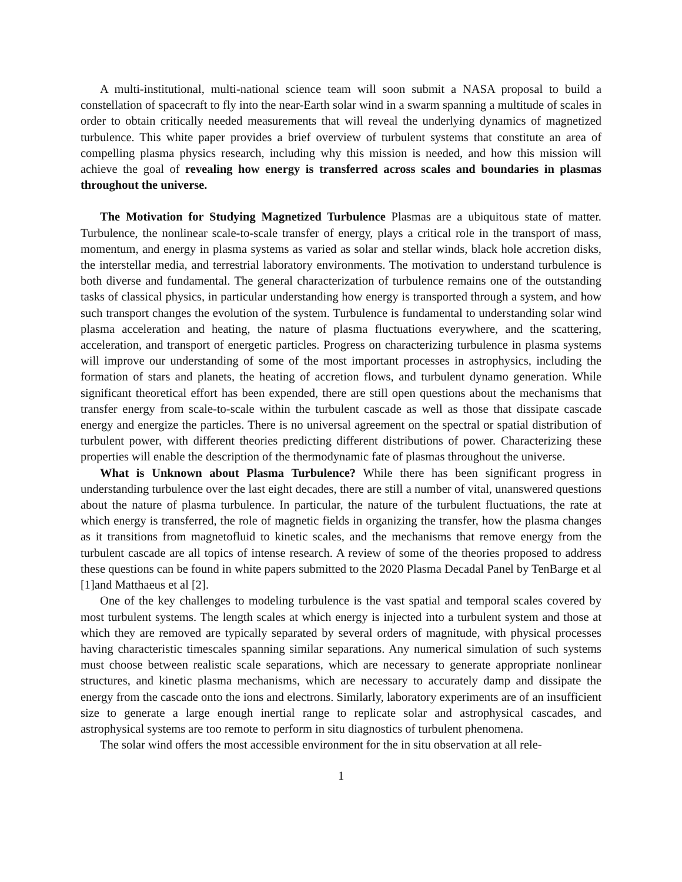A multi-institutional, multi-national science team will soon submit a NASA proposal to build a constellation of spacecraft to fly into the near-Earth solar wind in a swarm spanning a multitude of scales in order to obtain critically needed measurements that will reveal the underlying dynamics of magnetized turbulence. This white paper provides a brief overview of turbulent systems that constitute an area of compelling plasma physics research, including why this mission is needed, and how this mission will achieve the goal of revealing how energy is transferred across scales and boundaries in plasmas throughout the universe.
The Motivation for Studying Magnetized Turbulence Plasmas are a ubiquitous state of matter. Turbulence, the nonlinear scale-to-scale transfer of energy, plays a critical role in the transport of mass, momentum, and energy in plasma systems as varied as solar and stellar winds, black hole accretion disks, the interstellar media, and terrestrial laboratory environments. The motivation to understand turbulence is both diverse and fundamental. The general characterization of turbulence remains one of the outstanding tasks of classical physics, in particular understanding how energy is transported through a system, and how such transport changes the evolution of the system. Turbulence is fundamental to understanding solar wind plasma acceleration and heating, the nature of plasma fluctuations everywhere, and the scattering, acceleration, and transport of energetic particles. Progress on characterizing turbulence in plasma systems will improve our understanding of some of the most important processes in astrophysics, including the formation of stars and planets, the heating of accretion flows, and turbulent dynamo generation. While significant theoretical effort has been expended, there are still open questions about the mechanisms that transfer energy from scale-to-scale within the turbulent cascade as well as those that dissipate cascade energy and energize the particles. There is no universal agreement on the spectral or spatial distribution of turbulent power, with different theories predicting different distributions of power. Characterizing these properties will enable the description of the thermodynamic fate of plasmas throughout the universe.
What is Unknown about Plasma Turbulence? While there has been significant progress in understanding turbulence over the last eight decades, there are still a number of vital, unanswered questions about the nature of plasma turbulence. In particular, the nature of the turbulent fluctuations, the rate at which energy is transferred, the role of magnetic fields in organizing the transfer, how the plasma changes as it transitions from magnetofluid to kinetic scales, and the mechanisms that remove energy from the turbulent cascade are all topics of intense research. A review of some of the theories proposed to address these questions can be found in white papers submitted to the 2020 Plasma Decadal Panel by TenBarge et al [1]and Matthaeus et al [2].
One of the key challenges to modeling turbulence is the vast spatial and temporal scales covered by most turbulent systems. The length scales at which energy is injected into a turbulent system and those at which they are removed are typically separated by several orders of magnitude, with physical processes having characteristic timescales spanning similar separations. Any numerical simulation of such systems must choose between realistic scale separations, which are necessary to generate appropriate nonlinear structures, and kinetic plasma mechanisms, which are necessary to accurately damp and dissipate the energy from the cascade onto the ions and electrons. Similarly, laboratory experiments are of an insufficient size to generate a large enough inertial range to replicate solar and astrophysical cascades, and astrophysical systems are too remote to perform in situ diagnostics of turbulent phenomena.
The solar wind offers the most accessible environment for the in situ observation at all rele-
1